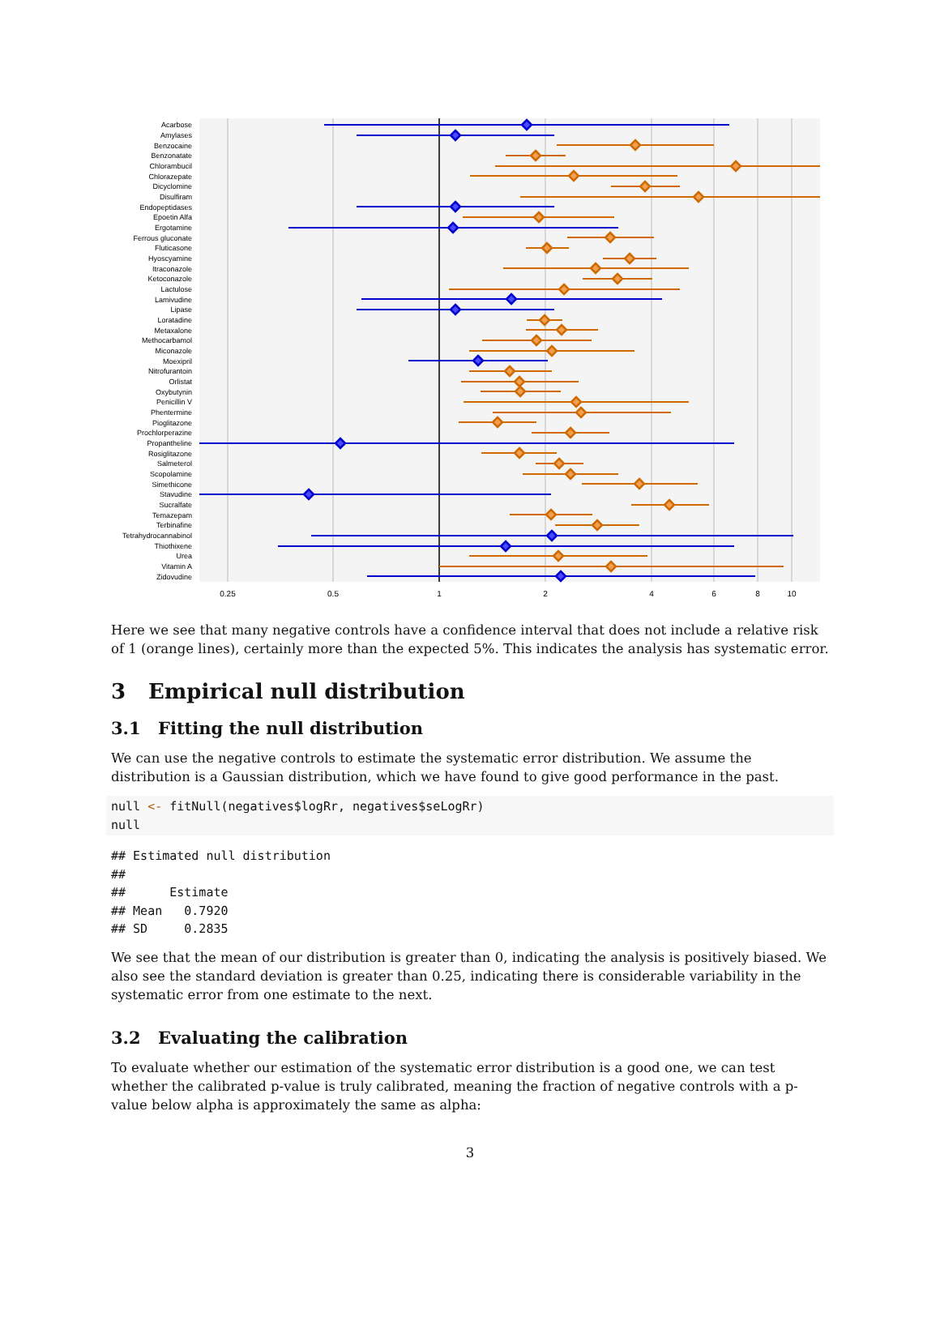Acarbose
Amylases
Benzocaine
Benzonatate
Chlorambucil
Chlorazepate
Dicyclomine
Disulfiram
Endopeptidases
Epoetin Alfa
Ergotamine
Ferrous gluconate
Fluticasone
Hyoscyamine
Itraconazole
Ketoconazole
Lactulose
Lamivudine
Lipase
Loratadine
Metaxalone
Methocarbamol
Miconazole
Moexipril
Nitrofurantoin
Orlistat
Oxybutynin
Penicillin V
Phentermine
Pioglitazone
Prochlorperazine
Propantheline
Rosiglitazone
Salmeterol
Scopolamine
Simethicone
Stavudine
Sucralfate
Temazepam
Terbinafine
Tetrahydrocannabinol
Thiothixene
Urea
Vitamin A
Zidovudine
0.25
0.5
1
2
4
6
8
10
Here we see that many negative controls have a confidence interval that does not include a relative risk of 1 (orange lines), certainly more than the expected 5%. This indicates the analysis has systematic error.
3 Empirical null distribution
3.1 Fitting the null distribution
We can use the negative controls to estimate the systematic error distribution. We assume the distribution is a Gaussian distribution, which we have found to give good performance in the past.
null <- fitNull(negatives$logRr, negatives$seLogRr)
null
## Estimated null distribution
##
##      Estimate
## Mean   0.7920
## SD     0.2835
We see that the mean of our distribution is greater than 0, indicating the analysis is positively biased. We also see the standard deviation is greater than 0.25, indicating there is considerable variability in the systematic error from one estimate to the next.
3.2 Evaluating the calibration
To evaluate whether our estimation of the systematic error distribution is a good one, we can test whether the calibrated p-value is truly calibrated, meaning the fraction of negative controls with a p-value below alpha is approximately the same as alpha:
3